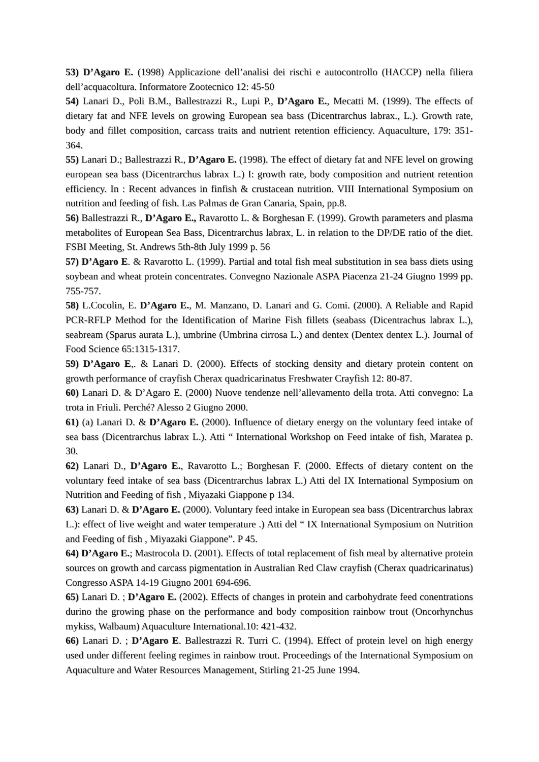53) D’Agaro E. (1998) Applicazione dell’analisi dei rischi e autocontrollo (HACCP) nella filiera dell’acquacoltura. Informatore Zootecnico 12: 45-50
54) Lanari D., Poli B.M., Ballestrazzi R., Lupi P., D’Agaro E., Mecatti M. (1999). The effects of dietary fat and NFE levels on growing European sea bass (Dicentrarchus labrax., L.). Growth rate, body and fillet composition, carcass traits and nutrient retention efficiency. Aquaculture, 179: 351-364.
55) Lanari D.; Ballestrazzi R., D’Agaro E. (1998). The effect of dietary fat and NFE level on growing european sea bass (Dicentrarchus labrax L.) I: growth rate, body composition and nutrient retention efficiency. In : Recent advances in finfish & crustacean nutrition. VIII International Symposium on nutrition and feeding of fish. Las Palmas de Gran Canaria, Spain, pp.8.
56) Ballestrazzi R., D’Agaro E., Ravarotto L. & Borghesan F. (1999). Growth parameters and plasma metabolites of European Sea Bass, Dicentrarchus labrax, L. in relation to the DP/DE ratio of the diet. FSBI Meeting, St. Andrews 5th-8th July 1999 p. 56
57) D’Agaro E. & Ravarotto L. (1999). Partial and total fish meal substitution in sea bass diets using soybean and wheat protein concentrates. Convegno Nazionale ASPA Piacenza 21-24 Giugno 1999 pp. 755-757.
58) L.Cocolin, E. D’Agaro E., M. Manzano, D. Lanari and G. Comi. (2000). A Reliable and Rapid PCR-RFLP Method for the Identification of Marine Fish fillets (seabass (Dicentrachus labrax L.), seabream (Sparus aurata L.), umbrine (Umbrina cirrosa L.) and dentex (Dentex dentex L.). Journal of Food Science 65:1315-1317.
59) D’Agaro E,. & Lanari D. (2000). Effects of stocking density and dietary protein content on growth performance of crayfish Cherax quadricarinatus Freshwater Crayfish 12: 80-87.
60) Lanari D. & D’Agaro E. (2000) Nuove tendenze nell’allevamento della trota. Atti convegno: La trota in Friuli. Perché? Alesso 2 Giugno 2000.
61) (a) Lanari D. & D’Agaro E. (2000). Influence of dietary energy on the voluntary feed intake of sea bass (Dicentrarchus labrax L.). Atti “ International Workshop on Feed intake of fish, Maratea p. 30.
62) Lanari D., D’Agaro E., Ravarotto L.; Borghesan F. (2000. Effects of dietary content on the voluntary feed intake of sea bass (Dicentrarchus labrax L.) Atti del IX International Symposium on Nutrition and Feeding of fish , Miyazaki Giappone p 134.
63) Lanari D. & D’Agaro E. (2000). Voluntary feed intake in European sea bass (Dicentrarchus labrax L.): effect of live weight and water temperature .) Atti del “ IX International Symposium on Nutrition and Feeding of fish , Miyazaki Giappone”. P 45.
64) D’Agaro E.; Mastrocola D. (2001). Effects of total replacement of fish meal by alternative protein sources on growth and carcass pigmentation in Australian Red Claw crayfish (Cherax quadricarinatus) Congresso ASPA 14-19 Giugno 2001 694-696.
65) Lanari D. ; D’Agaro E. (2002). Effects of changes in protein and carbohydrate feed conentrations durino the growing phase on the performance and body composition rainbow trout (Oncorhynchus mykiss, Walbaum) Aquaculture International.10: 421-432.
66) Lanari D. ; D’Agaro E. Ballestrazzi R. Turri C. (1994). Effect of protein level on high energy used under different feeling regimes in rainbow trout. Proceedings of the International Symposium on Aquaculture and Water Resources Management, Stirling 21-25 June 1994.